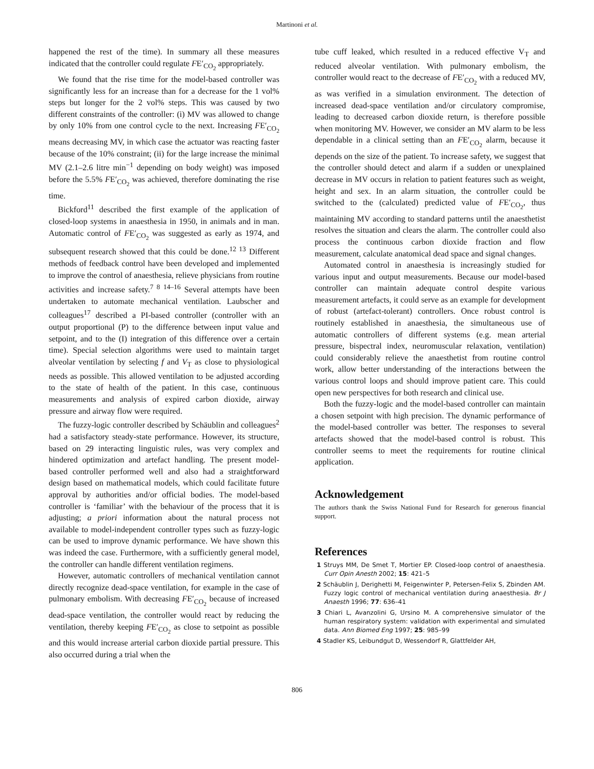Martinoni et al.
happened the rest of the time). In summary all these measures indicated that the controller could regulate FE′<sub>CO<sub>2</sub></sub> appropriately.
We found that the rise time for the model-based controller was significantly less for an increase than for a decrease for the 1 vol% steps but longer for the 2 vol% steps. This was caused by two different constraints of the controller: (i) MV was allowed to change by only 10% from one control cycle to the next. Increasing FE′<sub>CO<sub>2</sub></sub> means decreasing MV, in which case the actuator was reacting faster because of the 10% constraint; (ii) for the large increase the minimal MV (2.1–2.6 litre min<sup>−1</sup> depending on body weight) was imposed before the 5.5% FE′<sub>CO<sub>2</sub></sub> was achieved, therefore dominating the rise time.
Bickford<sup>11</sup> described the first example of the application of closed-loop systems in anaesthesia in 1950, in animals and in man. Automatic control of FE′<sub>CO<sub>2</sub></sub> was suggested as early as 1974, and subsequent research showed that this could be done.<sup>12 13</sup> Different methods of feedback control have been developed and implemented to improve the control of anaesthesia, relieve physicians from routine activities and increase safety.<sup>7 8 14–16</sup> Several attempts have been undertaken to automate mechanical ventilation. Laubscher and colleagues<sup>17</sup> described a PI-based controller (controller with an output proportional (P) to the difference between input value and setpoint, and to the (I) integration of this difference over a certain time). Special selection algorithms were used to maintain target alveolar ventilation by selecting f and V<sub>T</sub> as close to physiological needs as possible. This allowed ventilation to be adjusted according to the state of health of the patient. In this case, continuous measurements and analysis of expired carbon dioxide, airway pressure and airway flow were required.
The fuzzy-logic controller described by Schäublin and colleagues<sup>2</sup> had a satisfactory steady-state performance. However, its structure, based on 29 interacting linguistic rules, was very complex and hindered optimization and artefact handling. The present model-based controller performed well and also had a straightforward design based on mathematical models, which could facilitate future approval by authorities and/or official bodies. The model-based controller is ‘familiar’ with the behaviour of the process that it is adjusting; a priori information about the natural process not available to model-independent controller types such as fuzzy-logic can be used to improve dynamic performance. We have shown this was indeed the case. Furthermore, with a sufficiently general model, the controller can handle different ventilation regimens.
However, automatic controllers of mechanical ventilation cannot directly recognize dead-space ventilation, for example in the case of pulmonary embolism. With decreasing FE′<sub>CO<sub>2</sub></sub> because of increased dead-space ventilation, the controller would react by reducing the ventilation, thereby keeping FE′<sub>CO<sub>2</sub></sub> as close to setpoint as possible and this would increase arterial carbon dioxide partial pressure. This also occurred during a trial when the
tube cuff leaked, which resulted in a reduced effective V<sub>T</sub> and reduced alveolar ventilation. With pulmonary embolism, the controller would react to the decrease of FE′<sub>CO<sub>2</sub></sub> with a reduced MV, as was verified in a simulation environment. The detection of increased dead-space ventilation and/or circulatory compromise, leading to decreased carbon dioxide return, is therefore possible when monitoring MV. However, we consider an MV alarm to be less dependable in a clinical setting than an FE′<sub>CO<sub>2</sub></sub> alarm, because it depends on the size of the patient. To increase safety, we suggest that the controller should detect and alarm if a sudden or unexplained decrease in MV occurs in relation to patient features such as weight, height and sex. In an alarm situation, the controller could be switched to the (calculated) predicted value of FE′<sub>CO<sub>2</sub></sub>, thus maintaining MV according to standard patterns until the anaesthetist resolves the situation and clears the alarm. The controller could also process the continuous carbon dioxide fraction and flow measurement, calculate anatomical dead space and signal changes.
Automated control in anaesthesia is increasingly studied for various input and output measurements. Because our model-based controller can maintain adequate control despite various measurement artefacts, it could serve as an example for development of robust (artefact-tolerant) controllers. Once robust control is routinely established in anaesthesia, the simultaneous use of automatic controllers of different systems (e.g. mean arterial pressure, bispectral index, neuromuscular relaxation, ventilation) could considerably relieve the anaesthetist from routine control work, allow better understanding of the interactions between the various control loops and should improve patient care. This could open new perspectives for both research and clinical use.
Both the fuzzy-logic and the model-based controller can maintain a chosen setpoint with high precision. The dynamic performance of the model-based controller was better. The responses to several artefacts showed that the model-based control is robust. This controller seems to meet the requirements for routine clinical application.
Acknowledgement
The authors thank the Swiss National Fund for Research for generous financial support.
References
1 Struys MM, De Smet T, Mortier EP. Closed-loop control of anaesthesia. Curr Opin Anesth 2002; 15: 421–5
2 Schäublin J, Derighetti M, Feigenwinter P, Petersen-Felix S, Zbinden AM. Fuzzy logic control of mechanical ventilation during anaesthesia. Br J Anaesth 1996; 77: 636–41
3 Chiari L, Avanzolini G, Ursino M. A comprehensive simulator of the human respiratory system: validation with experimental and simulated data. Ann Biomed Eng 1997; 25: 985–99
4 Stadler KS, Leibundgut D, Wessendorf R, Glattfelder AH,
806